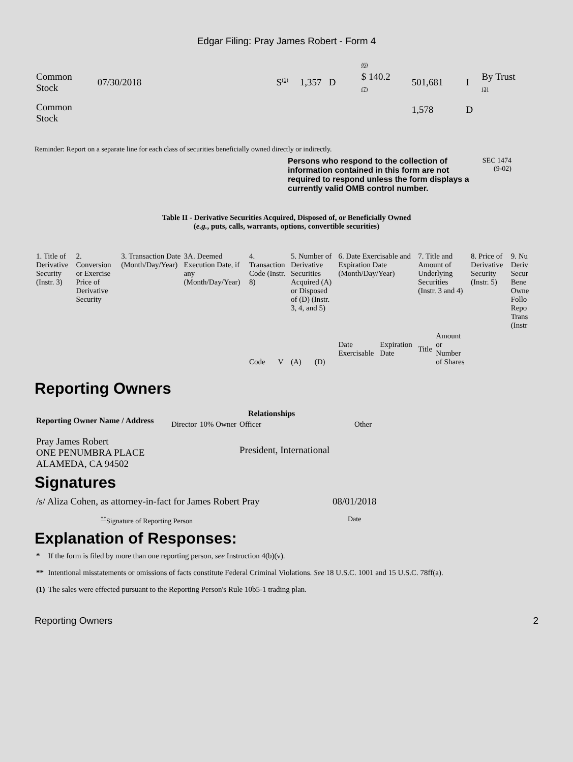Edgar Filing: Pray James Robert - Form 4
| | | | | | (6) | | | |
| Common Stock | 07/30/2018 | | S<sup>(1)</sup> | 1,357 D | $ 140.2 (7) | 501,681 | I | By Trust (3) |
| Common Stock | | | | | | 1,578 | D | |
Reminder: Report on a separate line for each class of securities beneficially owned directly or indirectly.
Persons who respond to the collection of information contained in this form are not required to respond unless the form displays a currently valid OMB control number.
SEC 1474
(9-02)
Table II - Derivative Securities Acquired, Disposed of, or Beneficially Owned
(e.g., puts, calls, warrants, options, convertible securities)
| 1. Title of Derivative Security (Instr. 3) | 2. Conversion or Exercise Price of Derivative Security | 3. Transaction Date (Month/Day/Year) | 3A. Deemed Execution Date, if any (Month/Day/Year) | 4. Transaction Code (Instr. 8) | | 5. Number of Derivative Securities Acquired (A) or Disposed of (D) (Instr. 3, 4, and 5) | | 6. Date Exercisable and Expiration Date (Month/Day/Year) | | 7. Title and Amount of Underlying Securities (Instr. 3 and 4) | | 8. Price of Derivative Security (Instr. 5) | 9. Nu Deriv Secur Bene Owne Follo Repo Trans (Instr |
| | | | | Code | V | (A) | (D) | Date Exercisable | Expiration Date | Title | Amount or Number of Shares | | |
Reporting Owners
| Reporting Owner Name / Address | Relationships | | | |
| --- | --- | --- | --- | --- |
| | Director | 10% Owner | Officer | Other |
| Pray James Robert ONE PENUMBRA PLACE ALAMEDA, CA 94502 | | | President, International | |
Signatures
| /s/ Aliza Cohen, as attorney-in-fact for James Robert Pray | 08/01/2018 |
| <sup>**</sup> Signature of Reporting Person | Date |
Explanation of Responses:
| * | If the form is filed by more than one reporting person, see Instruction 4(b)(v). |
| ** | Intentional misstatements or omissions of facts constitute Federal Criminal Violations. See 18 U.S.C. 1001 and 15 U.S.C. 78ff(a). |
| (1) | The sales were effected pursuant to the Reporting Person's Rule 10b5-1 trading plan. |
Reporting Owners 2